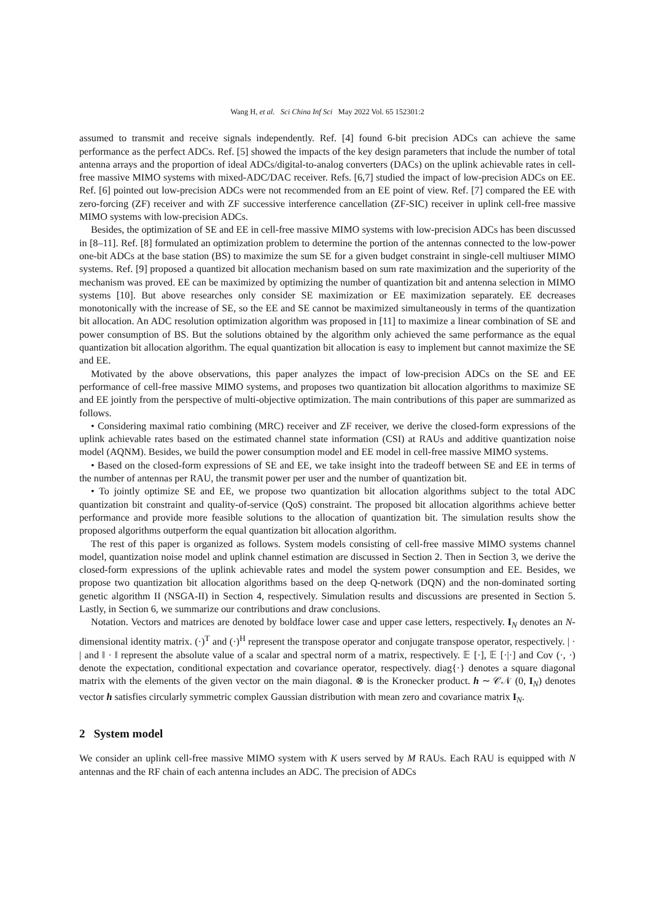Wang H, et al. Sci China Inf Sci May 2022 Vol. 65 152301:2
assumed to transmit and receive signals independently. Ref. [4] found 6-bit precision ADCs can achieve the same performance as the perfect ADCs. Ref. [5] showed the impacts of the key design parameters that include the number of total antenna arrays and the proportion of ideal ADCs/digital-to-analog converters (DACs) on the uplink achievable rates in cell-free massive MIMO systems with mixed-ADC/DAC receiver. Refs. [6,7] studied the impact of low-precision ADCs on EE. Ref. [6] pointed out low-precision ADCs were not recommended from an EE point of view. Ref. [7] compared the EE with zero-forcing (ZF) receiver and with ZF successive interference cancellation (ZF-SIC) receiver in uplink cell-free massive MIMO systems with low-precision ADCs.
Besides, the optimization of SE and EE in cell-free massive MIMO systems with low-precision ADCs has been discussed in [8–11]. Ref. [8] formulated an optimization problem to determine the portion of the antennas connected to the low-power one-bit ADCs at the base station (BS) to maximize the sum SE for a given budget constraint in single-cell multiuser MIMO systems. Ref. [9] proposed a quantized bit allocation mechanism based on sum rate maximization and the superiority of the mechanism was proved. EE can be maximized by optimizing the number of quantization bit and antenna selection in MIMO systems [10]. But above researches only consider SE maximization or EE maximization separately. EE decreases monotonically with the increase of SE, so the EE and SE cannot be maximized simultaneously in terms of the quantization bit allocation. An ADC resolution optimization algorithm was proposed in [11] to maximize a linear combination of SE and power consumption of BS. But the solutions obtained by the algorithm only achieved the same performance as the equal quantization bit allocation algorithm. The equal quantization bit allocation is easy to implement but cannot maximize the SE and EE.
Motivated by the above observations, this paper analyzes the impact of low-precision ADCs on the SE and EE performance of cell-free massive MIMO systems, and proposes two quantization bit allocation algorithms to maximize SE and EE jointly from the perspective of multi-objective optimization. The main contributions of this paper are summarized as follows.
• Considering maximal ratio combining (MRC) receiver and ZF receiver, we derive the closed-form expressions of the uplink achievable rates based on the estimated channel state information (CSI) at RAUs and additive quantization noise model (AQNM). Besides, we build the power consumption model and EE model in cell-free massive MIMO systems.
• Based on the closed-form expressions of SE and EE, we take insight into the tradeoff between SE and EE in terms of the number of antennas per RAU, the transmit power per user and the number of quantization bit.
• To jointly optimize SE and EE, we propose two quantization bit allocation algorithms subject to the total ADC quantization bit constraint and quality-of-service (QoS) constraint. The proposed bit allocation algorithms achieve better performance and provide more feasible solutions to the allocation of quantization bit. The simulation results show the proposed algorithms outperform the equal quantization bit allocation algorithm.
The rest of this paper is organized as follows. System models consisting of cell-free massive MIMO systems channel model, quantization noise model and uplink channel estimation are discussed in Section 2. Then in Section 3, we derive the closed-form expressions of the uplink achievable rates and model the system power consumption and EE. Besides, we propose two quantization bit allocation algorithms based on the deep Q-network (DQN) and the non-dominated sorting genetic algorithm II (NSGA-II) in Section 4, respectively. Simulation results and discussions are presented in Section 5. Lastly, in Section 6, we summarize our contributions and draw conclusions.
Notation. Vectors and matrices are denoted by boldface lower case and upper case letters, respectively. I<sub>N</sub> denotes an N-dimensional identity matrix. (·)<sup>T</sup> and (·)<sup>H</sup> represent the transpose operator and conjugate transpose operator, respectively. | · | and ‖ · ‖ represent the absolute value of a scalar and spectral norm of a matrix, respectively. 𝔼 [·], 𝔼 [·|·] and Cov (·, ·) denote the expectation, conditional expectation and covariance operator, respectively. diag{·} denotes a square diagonal matrix with the elements of the given vector on the main diagonal. ⊗ is the Kronecker product. h ∼ 𝒞𝒩 (0, I<sub>N</sub>) denotes vector h satisfies circularly symmetric complex Gaussian distribution with mean zero and covariance matrix I<sub>N</sub>.
2 System model
We consider an uplink cell-free massive MIMO system with K users served by M RAUs. Each RAU is equipped with N antennas and the RF chain of each antenna includes an ADC. The precision of ADCs